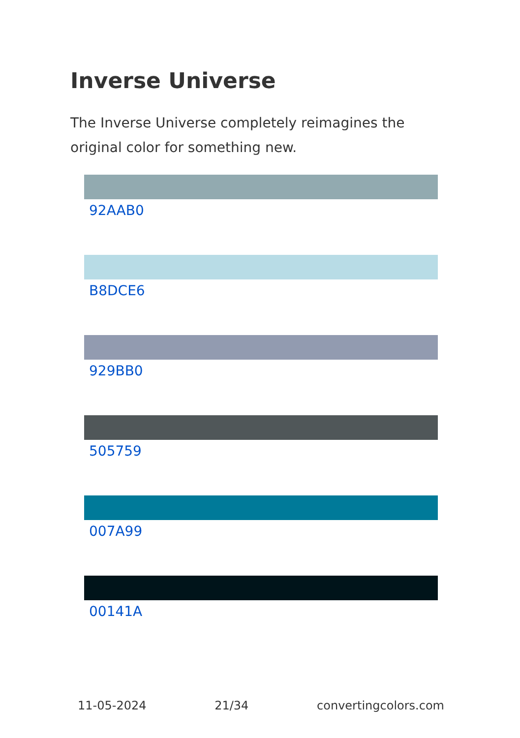Inverse Universe
The Inverse Universe completely reimagines the original color for something new.
92AAB0
B8DCE6
929BB0
505759
007A99
00141A
11-05-2024 21/34 convertingcolors.com